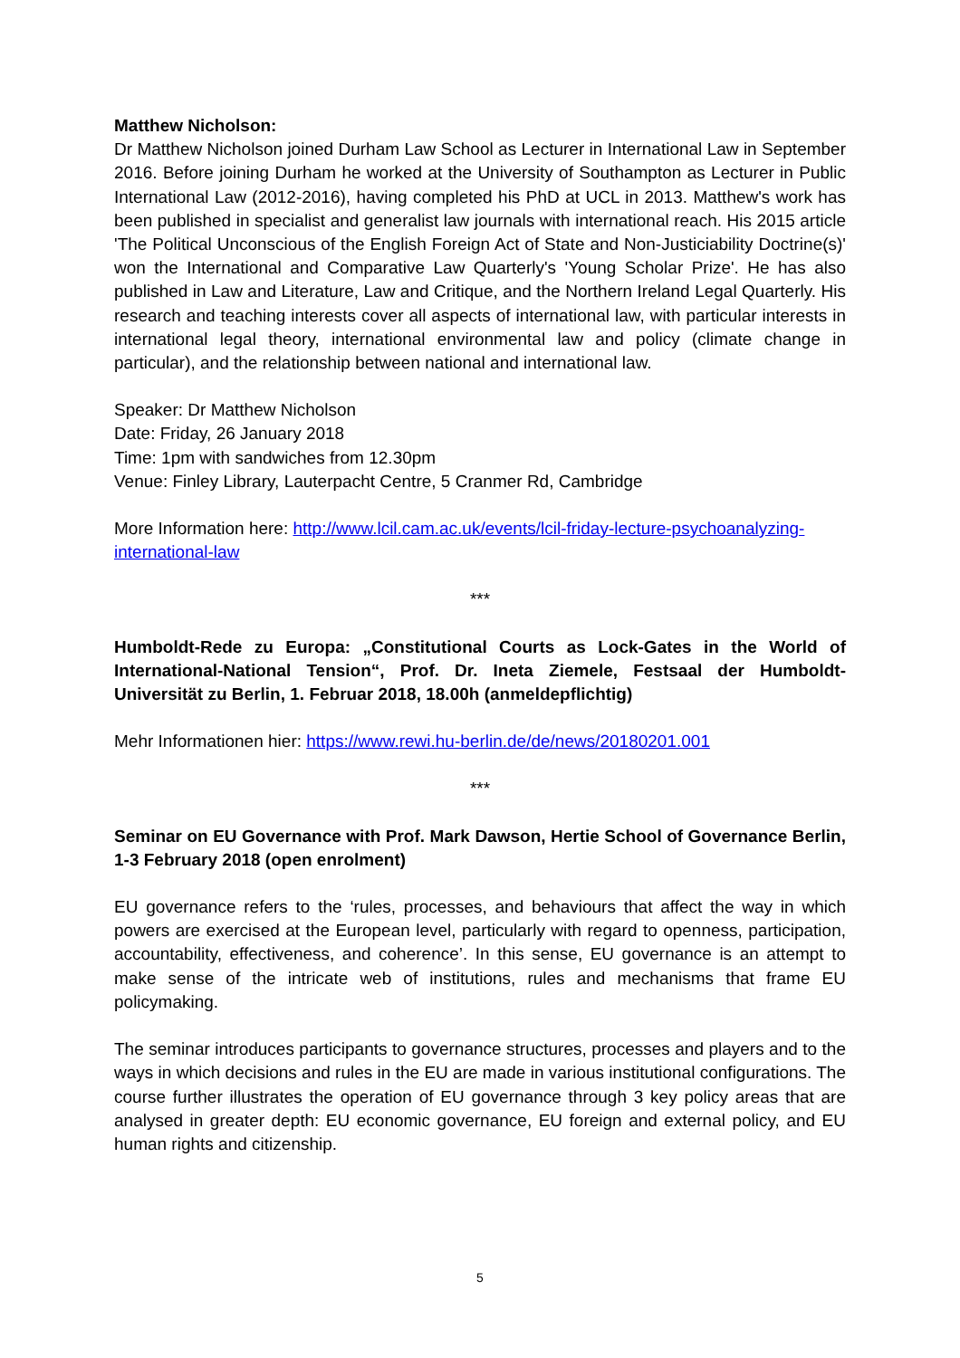Matthew Nicholson:
Dr Matthew Nicholson joined Durham Law School as Lecturer in International Law in September 2016. Before joining Durham he worked at the University of Southampton as Lecturer in Public International Law (2012-2016), having completed his PhD at UCL in 2013. Matthew's work has been published in specialist and generalist law journals with international reach. His 2015 article 'The Political Unconscious of the English Foreign Act of State and Non-Justiciability Doctrine(s)' won the International and Comparative Law Quarterly's 'Young Scholar Prize'. He has also published in Law and Literature, Law and Critique, and the Northern Ireland Legal Quarterly. His research and teaching interests cover all aspects of international law, with particular interests in international legal theory, international environmental law and policy (climate change in particular), and the relationship between national and international law.
Speaker: Dr Matthew Nicholson
Date: Friday, 26 January 2018
Time: 1pm with sandwiches from 12.30pm
Venue: Finley Library, Lauterpacht Centre, 5 Cranmer Rd, Cambridge
More Information here: http://www.lcil.cam.ac.uk/events/lcil-friday-lecture-psychoanalyzing-international-law
***
Humboldt-Rede zu Europa: „Constitutional Courts as Lock-Gates in the World of International-National Tension“, Prof. Dr. Ineta Ziemele, Festsaal der Humboldt-Universität zu Berlin, 1. Februar 2018, 18.00h (anmeldepflichtig)
Mehr Informationen hier: https://www.rewi.hu-berlin.de/de/news/20180201.001
***
Seminar on EU Governance with Prof. Mark Dawson, Hertie School of Governance Berlin, 1-3 February 2018 (open enrolment)
EU governance refers to the ‘rules, processes, and behaviours that affect the way in which powers are exercised at the European level, particularly with regard to openness, participation, accountability, effectiveness, and coherence’. In this sense, EU governance is an attempt to make sense of the intricate web of institutions, rules and mechanisms that frame EU policymaking.
The seminar introduces participants to governance structures, processes and players and to the ways in which decisions and rules in the EU are made in various institutional configurations. The course further illustrates the operation of EU governance through 3 key policy areas that are analysed in greater depth: EU economic governance, EU foreign and external policy, and EU human rights and citizenship.
5